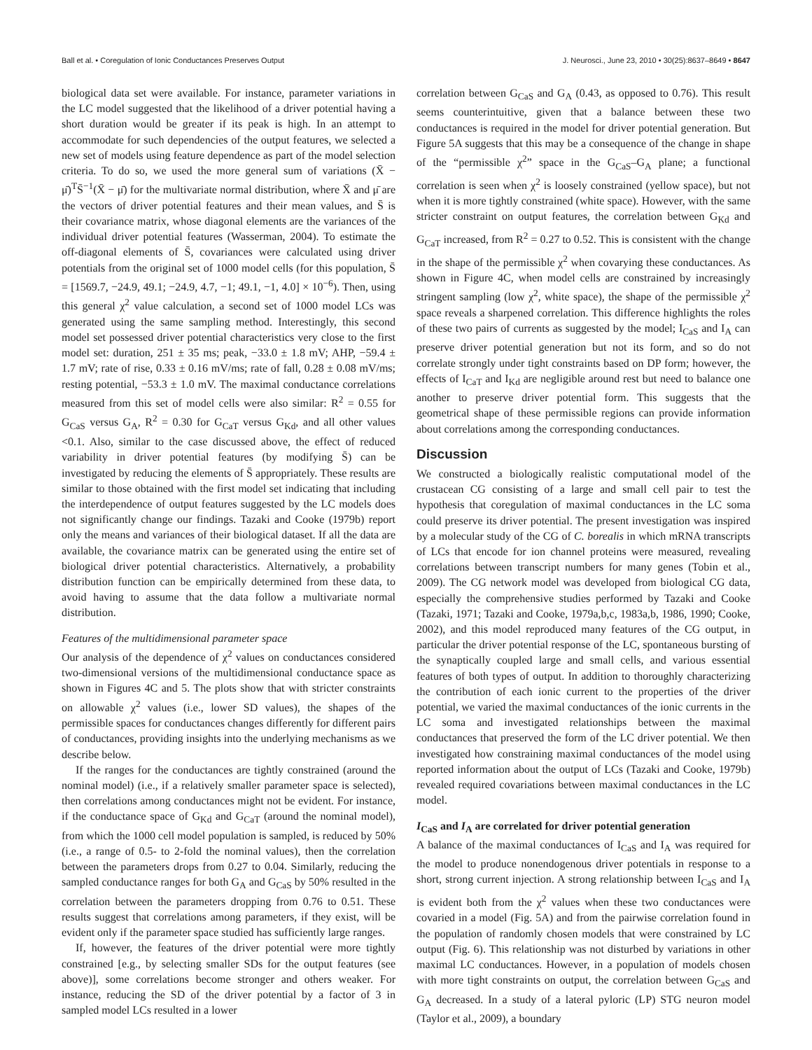Ball et al. • Coregulation of Ionic Conductances Preserves Output J. Neurosci., June 23, 2010 • 30(25):8637–8649 • 8647
biological data set were available. For instance, parameter variations in the LC model suggested that the likelihood of a driver potential having a short duration would be greater if its peak is high. In an attempt to accommodate for such dependencies of the output features, we selected a new set of models using feature dependence as part of the model selection criteria. To do so, we used the more general sum of variations (X̄ − μ̄)<sup>T</sup>S̄<sup>−1</sup>(X̄ − μ̄) for the multivariate normal distribution, where X̄ and μ̄ are the vectors of driver potential features and their mean values, and S̄ is their covariance matrix, whose diagonal elements are the variances of the individual driver potential features (Wasserman, 2004). To estimate the off-diagonal elements of S̄, covariances were calculated using driver potentials from the original set of 1000 model cells (for this population, S̄ = [1569.7, −24.9, 49.1; −24.9, 4.7, −1; 49.1, −1, 4.0] × 10<sup>−6</sup>). Then, using this general χ<sup>2</sup> value calculation, a second set of 1000 model LCs was generated using the same sampling method. Interestingly, this second model set possessed driver potential characteristics very close to the first model set: duration, 251 ± 35 ms; peak, −33.0 ± 1.8 mV; AHP, −59.4 ± 1.7 mV; rate of rise, 0.33 ± 0.16 mV/ms; rate of fall, 0.28 ± 0.08 mV/ms; resting potential, −53.3 ± 1.0 mV. The maximal conductance correlations measured from this set of model cells were also similar: R<sup>2</sup> = 0.55 for G<sub>CaS</sub> versus G<sub>A</sub>, R<sup>2</sup> = 0.30 for G<sub>CaT</sub> versus G<sub>Kd</sub>, and all other values <0.1. Also, similar to the case discussed above, the effect of reduced variability in driver potential features (by modifying S̄) can be investigated by reducing the elements of S̄ appropriately. These results are similar to those obtained with the first model set indicating that including the interdependence of output features suggested by the LC models does not significantly change our findings. Tazaki and Cooke (1979b) report only the means and variances of their biological dataset. If all the data are available, the covariance matrix can be generated using the entire set of biological driver potential characteristics. Alternatively, a probability distribution function can be empirically determined from these data, to avoid having to assume that the data follow a multivariate normal distribution.
Features of the multidimensional parameter space
Our analysis of the dependence of χ<sup>2</sup> values on conductances considered two-dimensional versions of the multidimensional conductance space as shown in Figures 4C and 5. The plots show that with stricter constraints on allowable χ<sup>2</sup> values (i.e., lower SD values), the shapes of the permissible spaces for conductances changes differently for different pairs of conductances, providing insights into the underlying mechanisms as we describe below.
If the ranges for the conductances are tightly constrained (around the nominal model) (i.e., if a relatively smaller parameter space is selected), then correlations among conductances might not be evident. For instance, if the conductance space of G<sub>Kd</sub> and G<sub>CaT</sub> (around the nominal model), from which the 1000 cell model population is sampled, is reduced by 50% (i.e., a range of 0.5- to 2-fold the nominal values), then the correlation between the parameters drops from 0.27 to 0.04. Similarly, reducing the sampled conductance ranges for both G<sub>A</sub> and G<sub>CaS</sub> by 50% resulted in the correlation between the parameters dropping from 0.76 to 0.51. These results suggest that correlations among parameters, if they exist, will be evident only if the parameter space studied has sufficiently large ranges.
If, however, the features of the driver potential were more tightly constrained [e.g., by selecting smaller SDs for the output features (see above)], some correlations become stronger and others weaker. For instance, reducing the SD of the driver potential by a factor of 3 in sampled model LCs resulted in a lower
correlation between G<sub>CaS</sub> and G<sub>A</sub> (0.43, as opposed to 0.76). This result seems counterintuitive, given that a balance between these two conductances is required in the model for driver potential generation. But Figure 5A suggests that this may be a consequence of the change in shape of the “permissible χ<sup>2</sup>” space in the G<sub>CaS</sub>–G<sub>A</sub> plane; a functional correlation is seen when χ<sup>2</sup> is loosely constrained (yellow space), but not when it is more tightly constrained (white space). However, with the same stricter constraint on output features, the correlation between G<sub>Kd</sub> and G<sub>CaT</sub> increased, from R<sup>2</sup> = 0.27 to 0.52. This is consistent with the change in the shape of the permissible χ<sup>2</sup> when covarying these conductances. As shown in Figure 4C, when model cells are constrained by increasingly stringent sampling (low χ<sup>2</sup>, white space), the shape of the permissible χ<sup>2</sup> space reveals a sharpened correlation. This difference highlights the roles of these two pairs of currents as suggested by the model; I<sub>CaS</sub> and I<sub>A</sub> can preserve driver potential generation but not its form, and so do not correlate strongly under tight constraints based on DP form; however, the effects of I<sub>CaT</sub> and I<sub>Kd</sub> are negligible around rest but need to balance one another to preserve driver potential form. This suggests that the geometrical shape of these permissible regions can provide information about correlations among the corresponding conductances.
Discussion
We constructed a biologically realistic computational model of the crustacean CG consisting of a large and small cell pair to test the hypothesis that coregulation of maximal conductances in the LC soma could preserve its driver potential. The present investigation was inspired by a molecular study of the CG of C. borealis in which mRNA transcripts of LCs that encode for ion channel proteins were measured, revealing correlations between transcript numbers for many genes (Tobin et al., 2009). The CG network model was developed from biological CG data, especially the comprehensive studies performed by Tazaki and Cooke (Tazaki, 1971; Tazaki and Cooke, 1979a,b,c, 1983a,b, 1986, 1990; Cooke, 2002), and this model reproduced many features of the CG output, in particular the driver potential response of the LC, spontaneous bursting of the synaptically coupled large and small cells, and various essential features of both types of output. In addition to thoroughly characterizing the contribution of each ionic current to the properties of the driver potential, we varied the maximal conductances of the ionic currents in the LC soma and investigated relationships between the maximal conductances that preserved the form of the LC driver potential. We then investigated how constraining maximal conductances of the model using reported information about the output of LCs (Tazaki and Cooke, 1979b) revealed required covariations between maximal conductances in the LC model.
I<sub>CaS</sub> and I<sub>A</sub> are correlated for driver potential generation
A balance of the maximal conductances of I<sub>CaS</sub> and I<sub>A</sub> was required for the model to produce nonendogenous driver potentials in response to a short, strong current injection. A strong relationship between I<sub>CaS</sub> and I<sub>A</sub> is evident both from the χ<sup>2</sup> values when these two conductances were covaried in a model (Fig. 5A) and from the pairwise correlation found in the population of randomly chosen models that were constrained by LC output (Fig. 6). This relationship was not disturbed by variations in other maximal LC conductances. However, in a population of models chosen with more tight constraints on output, the correlation between G<sub>CaS</sub> and G<sub>A</sub> decreased. In a study of a lateral pyloric (LP) STG neuron model (Taylor et al., 2009), a boundary